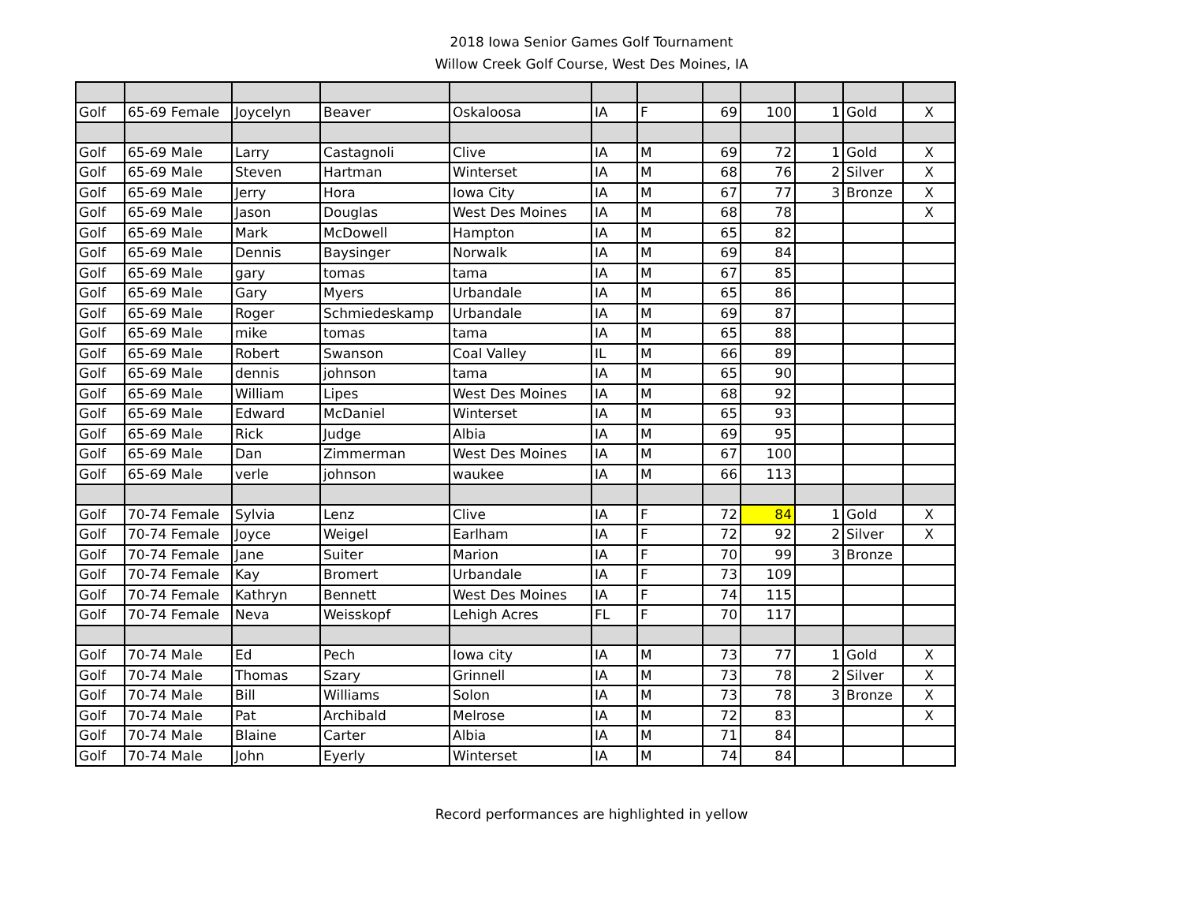2018 Iowa Senior Games Golf Tournament
Willow Creek Golf Course, West Des Moines, IA
| Golf | 65-69 Female | Joycelyn | Beaver | Oskaloosa | IA | F | 69 | 100 | 1 | Gold | X |
| Golf | 65-69 Male | Larry | Castagnoli | Clive | IA | M | 69 | 72 | 1 | Gold | X |
| Golf | 65-69 Male | Steven | Hartman | Winterset | IA | M | 68 | 76 | 2 | Silver | X |
| Golf | 65-69 Male | Jerry | Hora | Iowa City | IA | M | 67 | 77 | 3 | Bronze | X |
| Golf | 65-69 Male | Jason | Douglas | West Des Moines | IA | M | 68 | 78 | | | X |
| Golf | 65-69 Male | Mark | McDowell | Hampton | IA | M | 65 | 82 | | | |
| Golf | 65-69 Male | Dennis | Baysinger | Norwalk | IA | M | 69 | 84 | | | |
| Golf | 65-69 Male | gary | tomas | tama | IA | M | 67 | 85 | | | |
| Golf | 65-69 Male | Gary | Myers | Urbandale | IA | M | 65 | 86 | | | |
| Golf | 65-69 Male | Roger | Schmiedeskamp | Urbandale | IA | M | 69 | 87 | | | |
| Golf | 65-69 Male | mike | tomas | tama | IA | M | 65 | 88 | | | |
| Golf | 65-69 Male | Robert | Swanson | Coal Valley | IL | M | 66 | 89 | | | |
| Golf | 65-69 Male | dennis | johnson | tama | IA | M | 65 | 90 | | | |
| Golf | 65-69 Male | William | Lipes | West Des Moines | IA | M | 68 | 92 | | | |
| Golf | 65-69 Male | Edward | McDaniel | Winterset | IA | M | 65 | 93 | | | |
| Golf | 65-69 Male | Rick | Judge | Albia | IA | M | 69 | 95 | | | |
| Golf | 65-69 Male | Dan | Zimmerman | West Des Moines | IA | M | 67 | 100 | | | |
| Golf | 65-69 Male | verle | johnson | waukee | IA | M | 66 | 113 | | | |
| Golf | 70-74 Female | Sylvia | Lenz | Clive | IA | F | 72 | 84 | 1 | Gold | X |
| Golf | 70-74 Female | Joyce | Weigel | Earlham | IA | F | 72 | 92 | 2 | Silver | X |
| Golf | 70-74 Female | Jane | Suiter | Marion | IA | F | 70 | 99 | 3 | Bronze | |
| Golf | 70-74 Female | Kay | Bromert | Urbandale | IA | F | 73 | 109 | | | |
| Golf | 70-74 Female | Kathryn | Bennett | West Des Moines | IA | F | 74 | 115 | | | |
| Golf | 70-74 Female | Neva | Weisskopf | Lehigh Acres | FL | F | 70 | 117 | | | |
| Golf | 70-74 Male | Ed | Pech | Iowa city | IA | M | 73 | 77 | 1 | Gold | X |
| Golf | 70-74 Male | Thomas | Szary | Grinnell | IA | M | 73 | 78 | 2 | Silver | X |
| Golf | 70-74 Male | Bill | Williams | Solon | IA | M | 73 | 78 | 3 | Bronze | X |
| Golf | 70-74 Male | Pat | Archibald | Melrose | IA | M | 72 | 83 | | | X |
| Golf | 70-74 Male | Blaine | Carter | Albia | IA | M | 71 | 84 | | | |
| Golf | 70-74 Male | John | Eyerly | Winterset | IA | M | 74 | 84 | | | |
Record performances are highlighted in yellow